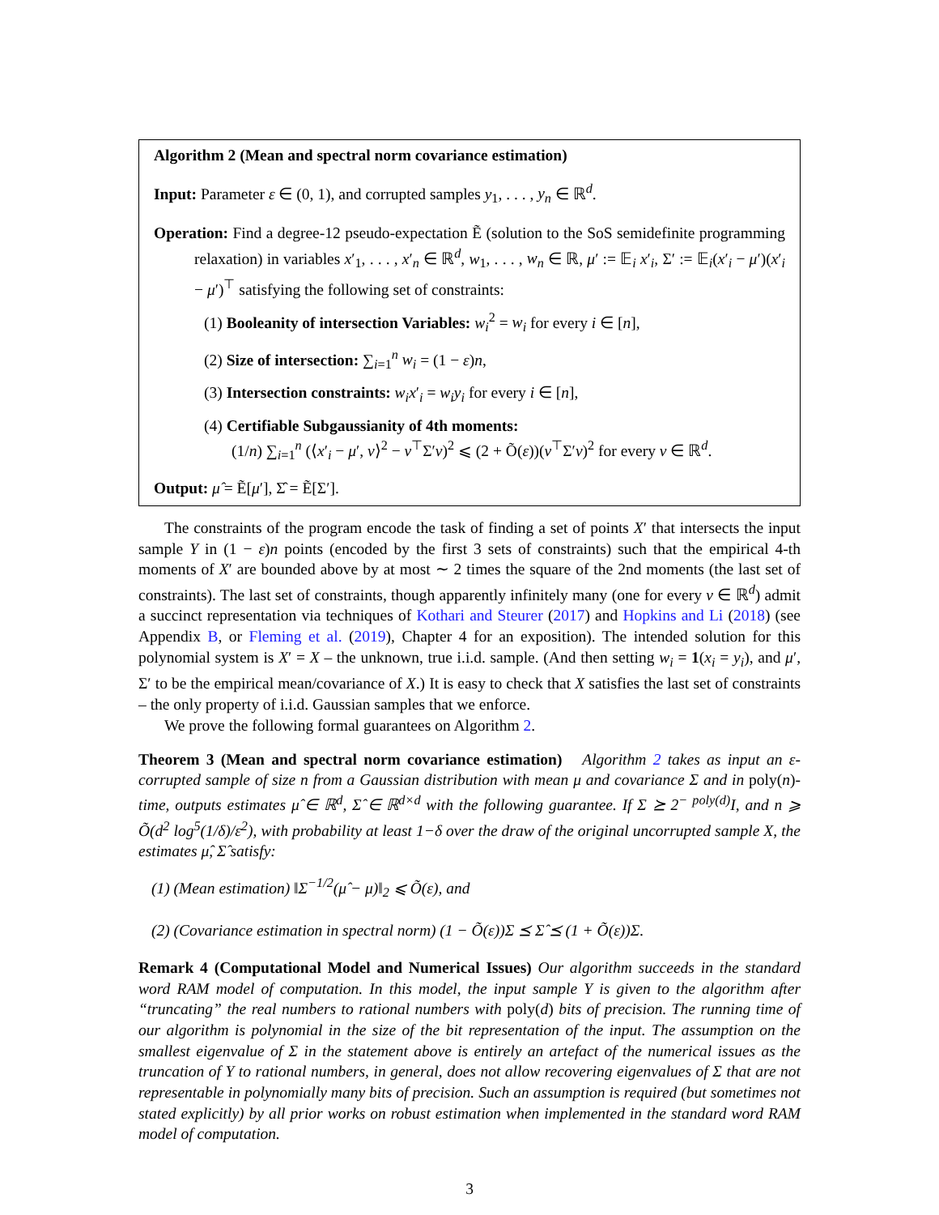Algorithm 2 (Mean and spectral norm covariance estimation)
Input: Parameter ε ∈ (0, 1), and corrupted samples y<sub>1</sub>, . . . , y<sub>n</sub> ∈ ℝ<sup>d</sup>.
Operation: Find a degree-12 pseudo-expectation Ẽ (solution to the SoS semidefinite programming relaxation) in variables x′<sub>1</sub>, . . . , x′<sub>n</sub> ∈ ℝ<sup>d</sup>, w<sub>1</sub>, . . . , w<sub>n</sub> ∈ ℝ, μ′ := 𝔼<sub>i</sub> x′<sub>i</sub>, Σ′ := 𝔼<sub>i</sub>(x′<sub>i</sub> − μ′)(x′<sub>i</sub> − μ′)<sup>⊤</sup> satisfying the following set of constraints:
(1) Booleanity of intersection Variables: w<sub>i</sub><sup>2</sup> = w<sub>i</sub> for every i ∈ [n],
(2) Size of intersection: ∑<sub>i=1</sub><sup>n</sup> w<sub>i</sub> = (1 − ε)n,
(3) Intersection constraints: w<sub>i</sub>x′<sub>i</sub> = w<sub>i</sub>y<sub>i</sub> for every i ∈ [n],
(4) Certifiable Subgaussianity of 4th moments:
(1/n) ∑<sub>i=1</sub><sup>n</sup> (⟨x′<sub>i</sub> − μ′, v⟩<sup>2</sup> − v<sup>⊤</sup>Σ′v)<sup>2</sup> ⩽ (2 + Õ(ε))(v<sup>⊤</sup>Σ′v)<sup>2</sup> for every v ∈ ℝ<sup>d</sup>.
Output: μ̂ = Ẽ[μ′], Σ̂ = Ẽ[Σ′].
The constraints of the program encode the task of finding a set of points X′ that intersects the input sample Y in (1 − ε)n points (encoded by the first 3 sets of constraints) such that the empirical 4-th moments of X′ are bounded above by at most ∼ 2 times the square of the 2nd moments (the last set of constraints). The last set of constraints, though apparently infinitely many (one for every v ∈ ℝ<sup>d</sup>) admit a succinct representation via techniques of Kothari and Steurer (2017) and Hopkins and Li (2018) (see Appendix B, or Fleming et al. (2019), Chapter 4 for an exposition). The intended solution for this polynomial system is X′ = X – the unknown, true i.i.d. sample. (And then setting w<sub>i</sub> = 1(x<sub>i</sub> = y<sub>i</sub>), and μ′, Σ′ to be the empirical mean/covariance of X.) It is easy to check that X satisfies the last set of constraints – the only property of i.i.d. Gaussian samples that we enforce.
We prove the following formal guarantees on Algorithm 2.
Theorem 3 (Mean and spectral norm covariance estimation) Algorithm 2 takes as input an ε-corrupted sample of size n from a Gaussian distribution with mean μ and covariance Σ and in poly(n)-time, outputs estimates μ̂ ∈ ℝ<sup>d</sup>, Σ̂ ∈ ℝ<sup>d×d</sup> with the following guarantee. If Σ ⪰ 2<sup>− poly(d)</sup>I, and n ⩾ Õ(d<sup>2</sup> log<sup>5</sup>(1/δ)/ε<sup>2</sup>), with probability at least 1−δ over the draw of the original uncorrupted sample X, the estimates μ̂, Σ̂ satisfy:
(1) (Mean estimation) ‖Σ<sup>−1/2</sup>(μ̂ − μ)‖<sub>2</sub> ⩽ Õ(ε), and
(2) (Covariance estimation in spectral norm) (1 − Õ(ε))Σ ⪯ Σ̂ ⪯ (1 + Õ(ε))Σ.
Remark 4 (Computational Model and Numerical Issues) Our algorithm succeeds in the standard word RAM model of computation. In this model, the input sample Y is given to the algorithm after “truncating” the real numbers to rational numbers with poly(d) bits of precision. The running time of our algorithm is polynomial in the size of the bit representation of the input. The assumption on the smallest eigenvalue of Σ in the statement above is entirely an artefact of the numerical issues as the truncation of Y to rational numbers, in general, does not allow recovering eigenvalues of Σ that are not representable in polynomially many bits of precision. Such an assumption is required (but sometimes not stated explicitly) by all prior works on robust estimation when implemented in the standard word RAM model of computation.
3